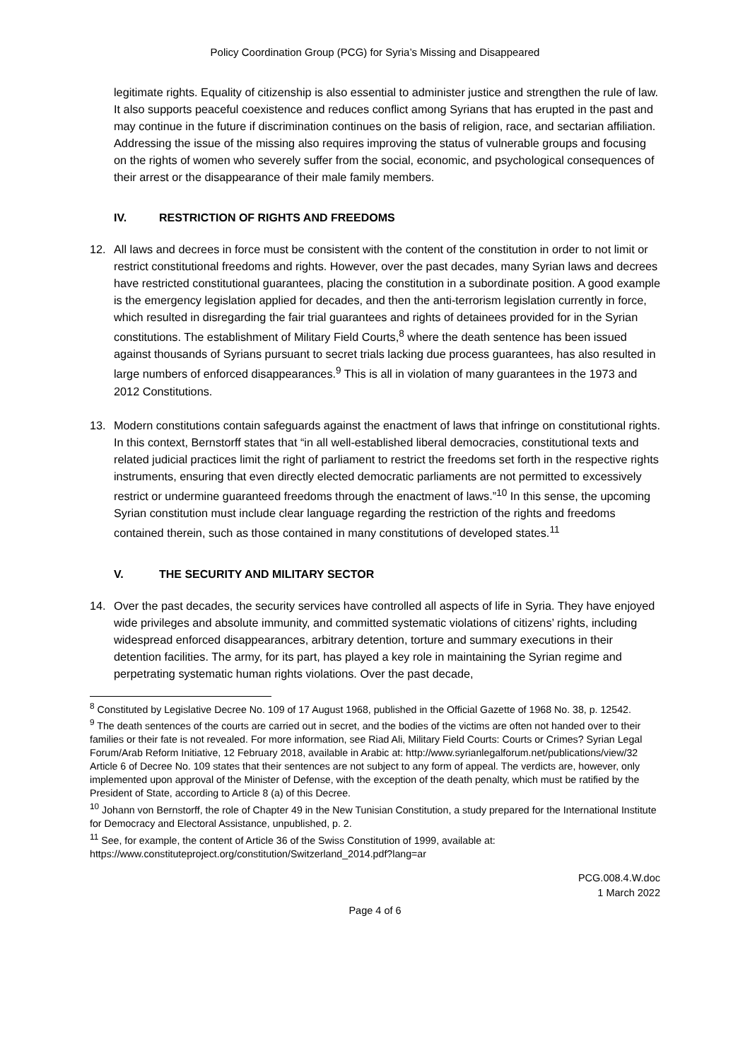Policy Coordination Group (PCG) for Syria’s Missing and Disappeared
legitimate rights. Equality of citizenship is also essential to administer justice and strengthen the rule of law. It also supports peaceful coexistence and reduces conflict among Syrians that has erupted in the past and may continue in the future if discrimination continues on the basis of religion, race, and sectarian affiliation. Addressing the issue of the missing also requires improving the status of vulnerable groups and focusing on the rights of women who severely suffer from the social, economic, and psychological consequences of their arrest or the disappearance of their male family members.
IV. RESTRICTION OF RIGHTS AND FREEDOMS
12. All laws and decrees in force must be consistent with the content of the constitution in order to not limit or restrict constitutional freedoms and rights. However, over the past decades, many Syrian laws and decrees have restricted constitutional guarantees, placing the constitution in a subordinate position. A good example is the emergency legislation applied for decades, and then the anti-terrorism legislation currently in force, which resulted in disregarding the fair trial guarantees and rights of detainees provided for in the Syrian constitutions. The establishment of Military Field Courts,<sup>8</sup> where the death sentence has been issued against thousands of Syrians pursuant to secret trials lacking due process guarantees, has also resulted in large numbers of enforced disappearances.<sup>9</sup> This is all in violation of many guarantees in the 1973 and 2012 Constitutions.
13. Modern constitutions contain safeguards against the enactment of laws that infringe on constitutional rights. In this context, Bernstorff states that “in all well-established liberal democracies, constitutional texts and related judicial practices limit the right of parliament to restrict the freedoms set forth in the respective rights instruments, ensuring that even directly elected democratic parliaments are not permitted to excessively restrict or undermine guaranteed freedoms through the enactment of laws.”<sup>10</sup> In this sense, the upcoming Syrian constitution must include clear language regarding the restriction of the rights and freedoms contained therein, such as those contained in many constitutions of developed states.<sup>11</sup>
V. THE SECURITY AND MILITARY SECTOR
14. Over the past decades, the security services have controlled all aspects of life in Syria. They have enjoyed wide privileges and absolute immunity, and committed systematic violations of citizens’ rights, including widespread enforced disappearances, arbitrary detention, torture and summary executions in their detention facilities. The army, for its part, has played a key role in maintaining the Syrian regime and perpetrating systematic human rights violations. Over the past decade,
<sup>8</sup> Constituted by Legislative Decree No. 109 of 17 August 1968, published in the Official Gazette of 1968 No. 38, p. 12542.
<sup>9</sup> The death sentences of the courts are carried out in secret, and the bodies of the victims are often not handed over to their families or their fate is not revealed. For more information, see Riad Ali, Military Field Courts: Courts or Crimes? Syrian Legal Forum/Arab Reform Initiative, 12 February 2018, available in Arabic at: http://www.syrianlegalforum.net/publications/view/32 Article 6 of Decree No. 109 states that their sentences are not subject to any form of appeal. The verdicts are, however, only implemented upon approval of the Minister of Defense, with the exception of the death penalty, which must be ratified by the President of State, according to Article 8 (a) of this Decree.
<sup>10</sup> Johann von Bernstorff, the role of Chapter 49 in the New Tunisian Constitution, a study prepared for the International Institute for Democracy and Electoral Assistance, unpublished, p. 2.
<sup>11</sup> See, for example, the content of Article 36 of the Swiss Constitution of 1999, available at: https://www.constituteproject.org/constitution/Switzerland_2014.pdf?lang=ar
PCG.008.4.W.doc
1 March 2022
Page 4 of 6